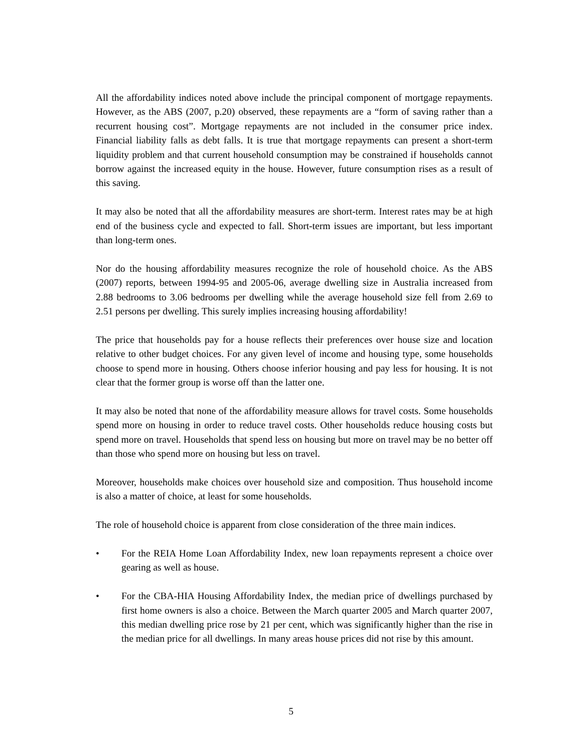All the affordability indices noted above include the principal component of mortgage repayments. However, as the ABS (2007, p.20) observed, these repayments are a “form of saving rather than a recurrent housing cost”. Mortgage repayments are not included in the consumer price index. Financial liability falls as debt falls. It is true that mortgage repayments can present a short-term liquidity problem and that current household consumption may be constrained if households cannot borrow against the increased equity in the house. However, future consumption rises as a result of this saving.
It may also be noted that all the affordability measures are short-term. Interest rates may be at high end of the business cycle and expected to fall. Short-term issues are important, but less important than long-term ones.
Nor do the housing affordability measures recognize the role of household choice. As the ABS (2007) reports, between 1994-95 and 2005-06, average dwelling size in Australia increased from 2.88 bedrooms to 3.06 bedrooms per dwelling while the average household size fell from 2.69 to 2.51 persons per dwelling. This surely implies increasing housing affordability!
The price that households pay for a house reflects their preferences over house size and location relative to other budget choices. For any given level of income and housing type, some households choose to spend more in housing. Others choose inferior housing and pay less for housing. It is not clear that the former group is worse off than the latter one.
It may also be noted that none of the affordability measure allows for travel costs. Some households spend more on housing in order to reduce travel costs. Other households reduce housing costs but spend more on travel. Households that spend less on housing but more on travel may be no better off than those who spend more on housing but less on travel.
Moreover, households make choices over household size and composition. Thus household income is also a matter of choice, at least for some households.
The role of household choice is apparent from close consideration of the three main indices.
• For the REIA Home Loan Affordability Index, new loan repayments represent a choice over gearing as well as house.
• For the CBA-HIA Housing Affordability Index, the median price of dwellings purchased by first home owners is also a choice. Between the March quarter 2005 and March quarter 2007, this median dwelling price rose by 21 per cent, which was significantly higher than the rise in the median price for all dwellings. In many areas house prices did not rise by this amount.
5